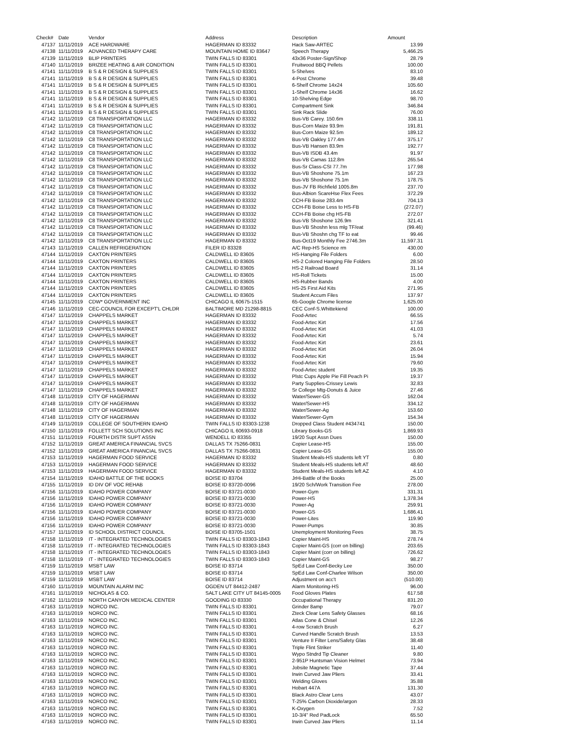| Check# | Date | Vendor | Address | Description | Amount |
| --- | --- | --- | --- | --- | --- |
| 47137 | 11/11/2019 | ACE HARDWARE | HAGERMAN ID 83332 | Hack Saw-ARTEC | 13.99 |
| 47138 | 11/11/2019 | ADVANCED THERAPY CARE | MOUNTAIN HOME ID 83647 | Speech Therapy | 5,466.25 |
| 47139 | 11/11/2019 | BLIP PRINTERS | TWIN FALLS ID 83301 | 43x36 Poster-Sign/Shop | 28.79 |
| 47140 | 11/11/2019 | BRIZEE HEATING & AIR CONDITION | TWIN FALLS ID 83301 | Fruitwood BBQ Pellets | 100.00 |
| 47141 | 11/11/2019 | B S & R DESIGN & SUPPLIES | TWIN FALLS ID 83301 | 5-Shelves | 83.10 |
| 47141 | 11/11/2019 | B S & R DESIGN & SUPPLIES | TWIN FALLS ID 83301 | 4-Post Chrome | 39.48 |
| 47141 | 11/11/2019 | B S & R DESIGN & SUPPLIES | TWIN FALLS ID 83301 | 6-Shelf Chrome 14x24 | 105.60 |
| 47141 | 11/11/2019 | B S & R DESIGN & SUPPLIES | TWIN FALLS ID 83301 | 1-Shelf Chrome 14x36 | 16.62 |
| 47141 | 11/11/2019 | B S & R DESIGN & SUPPLIES | TWIN FALLS ID 83301 | 10-Shelving Edge | 98.70 |
| 47141 | 11/11/2019 | B S & R DESIGN & SUPPLIES | TWIN FALLS ID 83301 | Compartment Sink | 346.84 |
| 47141 | 11/11/2019 | B S & R DESIGN & SUPPLIES | TWIN FALLS ID 83301 | Sink Rack Slide | 76.00 |
| 47142 | 11/11/2019 | C8 TRANSPORTATION LLC | HAGERMAN ID 83332 | Bus-VB Carey. 150.6m | 338.11 |
| 47142 | 11/11/2019 | C8 TRANSPORTATION LLC | HAGERMAN ID 83332 | Bus-Corn Maize 93.9m | 191.81 |
| 47142 | 11/11/2019 | C8 TRANSPORTATION LLC | HAGERMAN ID 83332 | Bus-Corn Maize 92.5m | 189.12 |
| 47142 | 11/11/2019 | C8 TRANSPORTATION LLC | HAGERMAN ID 83332 | Bus-VB Oakley 177.4m | 375.17 |
| 47142 | 11/11/2019 | C8 TRANSPORTATION LLC | HAGERMAN ID 83332 | Bus-VB Hansen 83.9m | 192.77 |
| 47142 | 11/11/2019 | C8 TRANSPORTATION LLC | HAGERMAN ID 83332 | Bus-VB ISDB 43.4m | 91.97 |
| 47142 | 11/11/2019 | C8 TRANSPORTATION LLC | HAGERMAN ID 83332 | Bus-VB Camas 112.8m | 265.54 |
| 47142 | 11/11/2019 | C8 TRANSPORTATION LLC | HAGERMAN ID 83332 | Bus-Sr Class-CSI 77.7m | 177.98 |
| 47142 | 11/11/2019 | C8 TRANSPORTATION LLC | HAGERMAN ID 83332 | Bus-VB Shoshone 75.1m | 167.23 |
| 47142 | 11/11/2019 | C8 TRANSPORTATION LLC | HAGERMAN ID 83332 | Bus-VB Shoshone 75.1m | 178.75 |
| 47142 | 11/11/2019 | C8 TRANSPORTATION LLC | HAGERMAN ID 83332 | Bus-JV FB Richfield 1005.8m | 237.70 |
| 47142 | 11/11/2019 | C8 TRANSPORTATION LLC | HAGERMAN ID 83332 | Bus-Albion ScareHse Flex Fees | 372.29 |
| 47142 | 11/11/2019 | C8 TRANSPORTATION LLC | HAGERMAN ID 83332 | CCH-FB Boise 283.4m | 704.13 |
| 47142 | 11/11/2019 | C8 TRANSPORTATION LLC | HAGERMAN ID 83332 | CCH-FB Boise Less to HS-FB | (272.07) |
| 47142 | 11/11/2019 | C8 TRANSPORTATION LLC | HAGERMAN ID 83332 | CCH-FB Boise chg HS-FB | 272.07 |
| 47142 | 11/11/2019 | C8 TRANSPORTATION LLC | HAGERMAN ID 83332 | Bus-VB Shoshone 126.9m | 321.41 |
| 47142 | 11/11/2019 | C8 TRANSPORTATION LLC | HAGERMAN ID 83332 | Bus-VB Shoshn less mlg TF/eat | (99.46) |
| 47142 | 11/11/2019 | C8 TRANSPORTATION LLC | HAGERMAN ID 83332 | Bus-VB Shoshn chg TF to eat | 99.46 |
| 47142 | 11/11/2019 | C8 TRANSPORTATION LLC | HAGERMAN ID 83332 | Bus-Oct19 Monthly Fee 2746.3m | 11,597.31 |
| 47143 | 11/11/2019 | CALLEN REFRIGERATION | FILER ID 83328 | A/C Rep-HS Science rm | 430.00 |
| 47144 | 11/11/2019 | CAXTON PRINTERS | CALDWELL ID 83605 | HS-Hanging File Folders | 6.00 |
| 47144 | 11/11/2019 | CAXTON PRINTERS | CALDWELL ID 83605 | HS-2 Colored Hanging File Folders | 28.50 |
| 47144 | 11/11/2019 | CAXTON PRINTERS | CALDWELL ID 83605 | HS-2 Railroad Board | 31.14 |
| 47144 | 11/11/2019 | CAXTON PRINTERS | CALDWELL ID 83605 | HS-Roll Tickets | 15.00 |
| 47144 | 11/11/2019 | CAXTON PRINTERS | CALDWELL ID 83605 | HS-Rubber Bands | 4.00 |
| 47144 | 11/11/2019 | CAXTON PRINTERS | CALDWELL ID 83605 | HS-25 First Aid Kits | 271.95 |
| 47144 | 11/11/2019 | CAXTON PRINTERS | CALDWELL ID 83605 | Student Accum Files | 137.97 |
| 47145 | 11/11/2019 | CDW* GOVERNMENT INC | CHICAGO IL 60675-1515 | 65-Google Chrome license | 1,625.00 |
| 47146 | 11/11/2019 | CEC-COUNCIL FOR EXCEPT'L CHLDR | BALTIMORE MD 21298-8815 | CEC Conf-S.Whittekiend | 100.00 |
| 47147 | 11/11/2019 | CHAPPELS MARKET | HAGERMAN ID 83332 | Food-Artec | 66.55 |
| 47147 | 11/11/2019 | CHAPPELS MARKET | HAGERMAN ID 83332 | Food-Artec Kirt | 17.56 |
| 47147 | 11/11/2019 | CHAPPELS MARKET | HAGERMAN ID 83332 | Food-Artec Kirt | 41.03 |
| 47147 | 11/11/2019 | CHAPPELS MARKET | HAGERMAN ID 83332 | Food-Artec Kirt | 5.74 |
| 47147 | 11/11/2019 | CHAPPELS MARKET | HAGERMAN ID 83332 | Food-Artec Kirt | 23.61 |
| 47147 | 11/11/2019 | CHAPPELS MARKET | HAGERMAN ID 83332 | Food-Artec Kirt | 26.04 |
| 47147 | 11/11/2019 | CHAPPELS MARKET | HAGERMAN ID 83332 | Food-Artec Kirt | 15.94 |
| 47147 | 11/11/2019 | CHAPPELS MARKET | HAGERMAN ID 83332 | Food-Artec Kirt | 79.60 |
| 47147 | 11/11/2019 | CHAPPELS MARKET | HAGERMAN ID 83332 | Food-Artec student | 19.35 |
| 47147 | 11/11/2019 | CHAPPELS MARKET | HAGERMAN ID 83332 | Plstc Cups Apple Pie Fill Peach Pi | 19.37 |
| 47147 | 11/11/2019 | CHAPPELS MARKET | HAGERMAN ID 83332 | Party Supplies-Crissey Lewis | 32.83 |
| 47147 | 11/11/2019 | CHAPPELS MARKET | HAGERMAN ID 83332 | Sr College Mtg-Donuts & Juice | 27.46 |
| 47148 | 11/11/2019 | CITY OF HAGERMAN | HAGERMAN ID 83332 | Water/Sewer-GS | 162.04 |
| 47148 | 11/11/2019 | CITY OF HAGERMAN | HAGERMAN ID 83332 | Water/Sewer-HS | 334.12 |
| 47148 | 11/11/2019 | CITY OF HAGERMAN | HAGERMAN ID 83332 | Water/Sewer-Ag | 153.60 |
| 47148 | 11/11/2019 | CITY OF HAGERMAN | HAGERMAN ID 83332 | Water/Sewer-Gym | 154.34 |
| 47149 | 11/11/2019 | COLLEGE OF SOUTHERN IDAHO | TWIN FALLS ID 83303-1238 | Dropped Class Student #434741 | 150.00 |
| 47150 | 11/11/2019 | FOLLETT SCH SOLUTIONS INC | CHICAGO IL 60693-0918 | Library Books-GS | 1,869.93 |
| 47151 | 11/11/2019 | FOURTH DISTR SUPT ASSN | WENDELL ID 83355 | 19/20 Supt Assn Dues | 150.00 |
| 47152 | 11/11/2019 | GREAT AMERICA FINANCIAL SVCS | DALLAS TX 75266-0831 | Copier Lease-HS | 155.00 |
| 47152 | 11/11/2019 | GREAT AMERICA FINANCIAL SVCS | DALLAS TX 75266-0831 | Copier Lease-GS | 155.00 |
| 47153 | 11/11/2019 | HAGERMAN FOOD SERVICE | HAGERMAN ID 83332 | Student Meals-HS students left YT | 0.80 |
| 47153 | 11/11/2019 | HAGERMAN FOOD SERVICE | HAGERMAN ID 83332 | Student Meals-HS students left AT | 48.60 |
| 47153 | 11/11/2019 | HAGERMAN FOOD SERVICE | HAGERMAN ID 83332 | Student Meals-HS students left AZ | 4.10 |
| 47154 | 11/11/2019 | IDAHO BATTLE OF THE BOOKS | BOISE ID 83704 | JrHi-Battle of the Books | 25.00 |
| 47155 | 11/11/2019 | ID DIV OF VOC REHAB | BOISE ID 83720-0096 | 19/20 Sch/Work Transition Fee | 278.00 |
| 47156 | 11/11/2019 | IDAHO POWER COMPANY | BOISE ID 83721-0030 | Power-Gym | 331.31 |
| 47156 | 11/11/2019 | IDAHO POWER COMPANY | BOISE ID 83721-0030 | Power-HS | 1,378.34 |
| 47156 | 11/11/2019 | IDAHO POWER COMPANY | BOISE ID 83721-0030 | Power-Ag | 259.91 |
| 47156 | 11/11/2019 | IDAHO POWER COMPANY | BOISE ID 83721-0030 | Power-GS | 1,686.41 |
| 47156 | 11/11/2019 | IDAHO POWER COMPANY | BOISE ID 83721-0030 | Power-Lites | 119.90 |
| 47156 | 11/11/2019 | IDAHO POWER COMPANY | BOISE ID 83721-0030 | Power-Pumps | 30.85 |
| 47157 | 11/11/2019 | ID SCHOOL DISTRICT COUNCIL | BOISE ID 83705-1501 | Unemployment Monitoring Fees | 38.75 |
| 47158 | 11/11/2019 | IT - INTEGRATED TECHNOLOGIES | TWIN FALLS ID 83303-1843 | Copier Maint-HS | 278.74 |
| 47158 | 11/11/2019 | IT - INTEGRATED TECHNOLOGIES | TWIN FALLS ID 83303-1843 | Copier Maint-GS (corr on billing) | 203.65 |
| 47158 | 11/11/2019 | IT - INTEGRATED TECHNOLOGIES | TWIN FALLS ID 83303-1843 | Copier Maint (corr on billing) | 726.62 |
| 47158 | 11/11/2019 | IT - INTEGRATED TECHNOLOGIES | TWIN FALLS ID 83303-1843 | Copier Maint-GS | 98.27 |
| 47159 | 11/11/2019 | MSBT LAW | BOISE ID 83714 | SpEd Law Conf-Becky Lee | 350.00 |
| 47159 | 11/11/2019 | MSBT LAW | BOISE ID 83714 | SpEd Law Conf-Charlee Wilson | 350.00 |
| 47159 | 11/11/2019 | MSBT LAW | BOISE ID 83714 | Adjustment on acc't | (510.00) |
| 47160 | 11/11/2019 | MOUNTAIN ALARM INC | OGDEN UT 84412-2487 | Alarm Monitoring-HS | 96.00 |
| 47161 | 11/11/2019 | NICHOLAS & CO. | SALT LAKE CITY UT 84145-0005 | Food Gloves Plates | 617.58 |
| 47162 | 11/11/2019 | NORTH CANYON MEDICAL CENTER | GOODING ID 83330 | Occupational Therapy | 831.20 |
| 47163 | 11/11/2019 | NORCO INC. | TWIN FALLS ID 83301 | Grinder 8amp | 79.07 |
| 47163 | 11/11/2019 | NORCO INC. | TWIN FALLS ID 83301 | Zteck Clear Lens Safety Glasses | 68.16 |
| 47163 | 11/11/2019 | NORCO INC. | TWIN FALLS ID 83301 | Atlas Cone & Chisel | 12.26 |
| 47163 | 11/11/2019 | NORCO INC. | TWIN FALLS ID 83301 | 4-row Scratch Brush | 6.27 |
| 47163 | 11/11/2019 | NORCO INC. | TWIN FALLS ID 83301 | Curved Handle Scratch Brush | 13.53 |
| 47163 | 11/11/2019 | NORCO INC. | TWIN FALLS ID 83301 | Venture II Filter Lens/Safety Glas | 38.48 |
| 47163 | 11/11/2019 | NORCO INC. | TWIN FALLS ID 83301 | Triple Flint Striker | 11.40 |
| 47163 | 11/11/2019 | NORCO INC. | TWIN FALLS ID 83301 | Wypo Stndrd Tip Cleaner | 9.80 |
| 47163 | 11/11/2019 | NORCO INC. | TWIN FALLS ID 83301 | 2-951P Huntsman Vision Helmet | 73.94 |
| 47163 | 11/11/2019 | NORCO INC. | TWIN FALLS ID 83301 | Jobsite Magnetic Tape | 37.44 |
| 47163 | 11/11/2019 | NORCO INC. | TWIN FALLS ID 83301 | Irwin Curved Jaw Pliers | 33.41 |
| 47163 | 11/11/2019 | NORCO INC. | TWIN FALLS ID 83301 | Welding Gloves | 35.88 |
| 47163 | 11/11/2019 | NORCO INC. | TWIN FALLS ID 83301 | Hobart 447A | 131.30 |
| 47163 | 11/11/2019 | NORCO INC. | TWIN FALLS ID 83301 | Black Astro Clear Lens | 43.07 |
| 47163 | 11/11/2019 | NORCO INC. | TWIN FALLS ID 83301 | T-25% Carbon Dioxide/argon | 28.33 |
| 47163 | 11/11/2019 | NORCO INC. | TWIN FALLS ID 83301 | K-Oxygen | 7.52 |
| 47163 | 11/11/2019 | NORCO INC. | TWIN FALLS ID 83301 | 10-3/4" Red PadLock | 65.50 |
| 47163 | 11/11/2019 | NORCO INC. | TWIN FALLS ID 83301 | Irwin Curved Jaw Pliers | 11.14 |